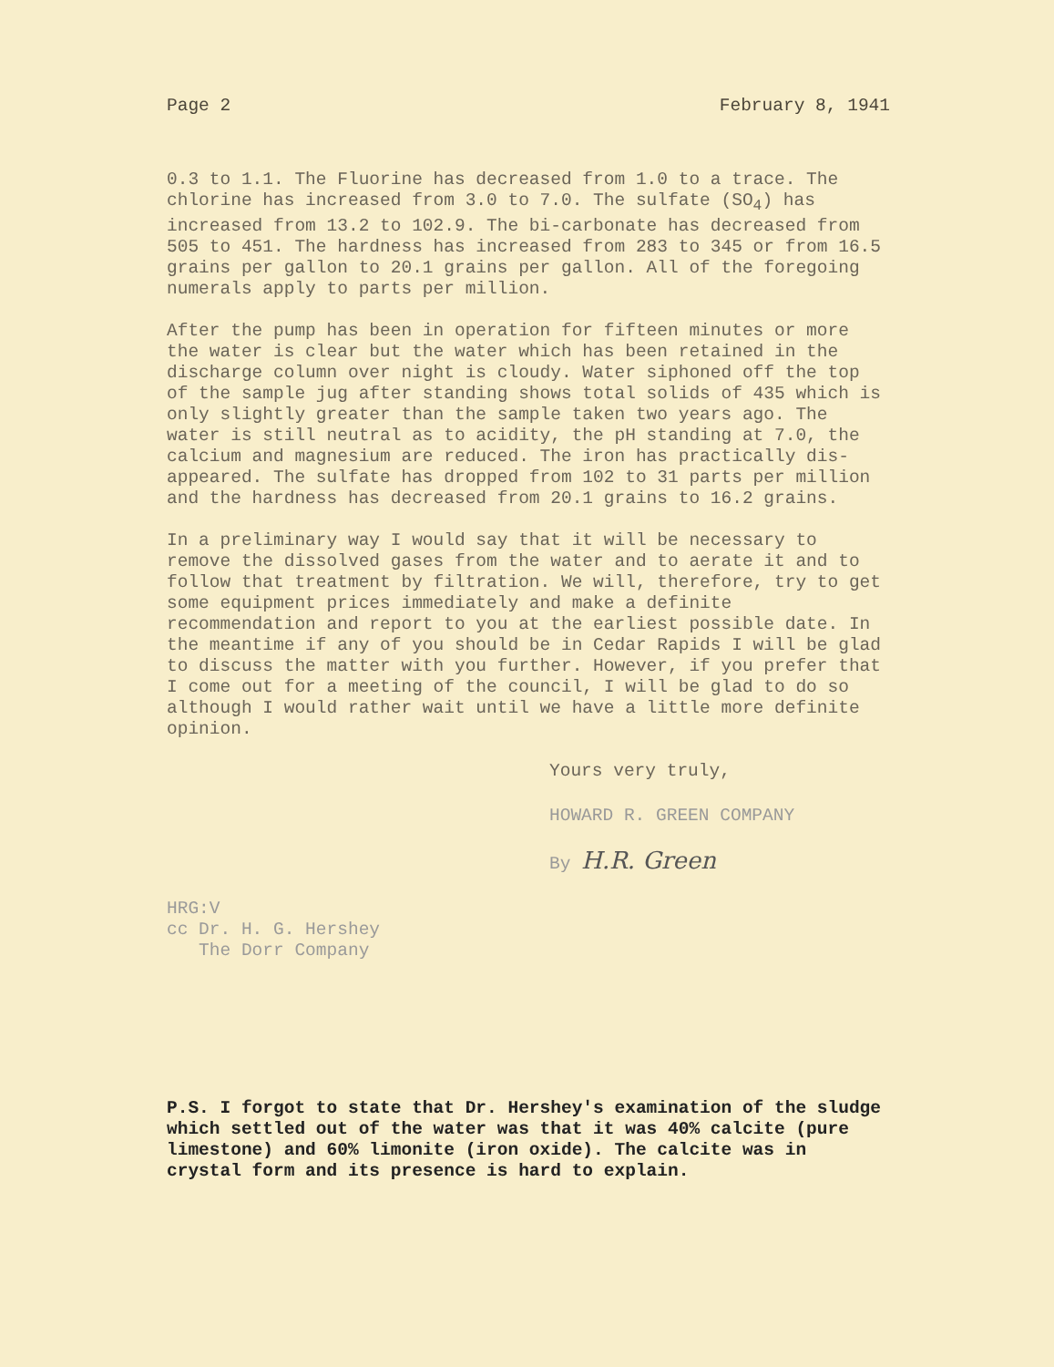Page 2 February 8, 1941
0.3 to 1.1. The Fluorine has decreased from 1.0 to a trace. The chlorine has increased from 3.0 to 7.0. The sulfate (SO<sub>4</sub>) has increased from 13.2 to 102.9. The bi-carbonate has decreased from 505 to 451. The hardness has increased from 283 to 345 or from 16.5 grains per gallon to 20.1 grains per gallon. All of the foregoing numerals apply to parts per million.
After the pump has been in operation for fifteen minutes or more the water is clear but the water which has been retained in the discharge column over night is cloudy. Water siphoned off the top of the sample jug after standing shows total solids of 435 which is only slightly greater than the sample taken two years ago. The water is still neutral as to acidity, the pH standing at 7.0, the calcium and magnesium are reduced. The iron has practically dis-appeared. The sulfate has dropped from 102 to 31 parts per million and the hardness has decreased from 20.1 grains to 16.2 grains.
In a preliminary way I would say that it will be necessary to remove the dissolved gases from the water and to aerate it and to follow that treatment by filtration. We will, therefore, try to get some equipment prices immediately and make a definite recommendation and report to you at the earliest possible date. In the meantime if any of you should be in Cedar Rapids I will be glad to discuss the matter with you further. However, if you prefer that I come out for a meeting of the council, I will be glad to do so although I would rather wait until we have a little more definite opinion.
Yours very truly,
HOWARD R. GREEN COMPANY
By H.R. Green
HRG:V
cc Dr. H. G. Hershey
The Dorr Company
P.S. I forgot to state that Dr. Hershey's examination of the sludge which settled out of the water was that it was 40% calcite (pure limestone) and 60% limonite (iron oxide). The calcite was in crystal form and its presence is hard to explain.